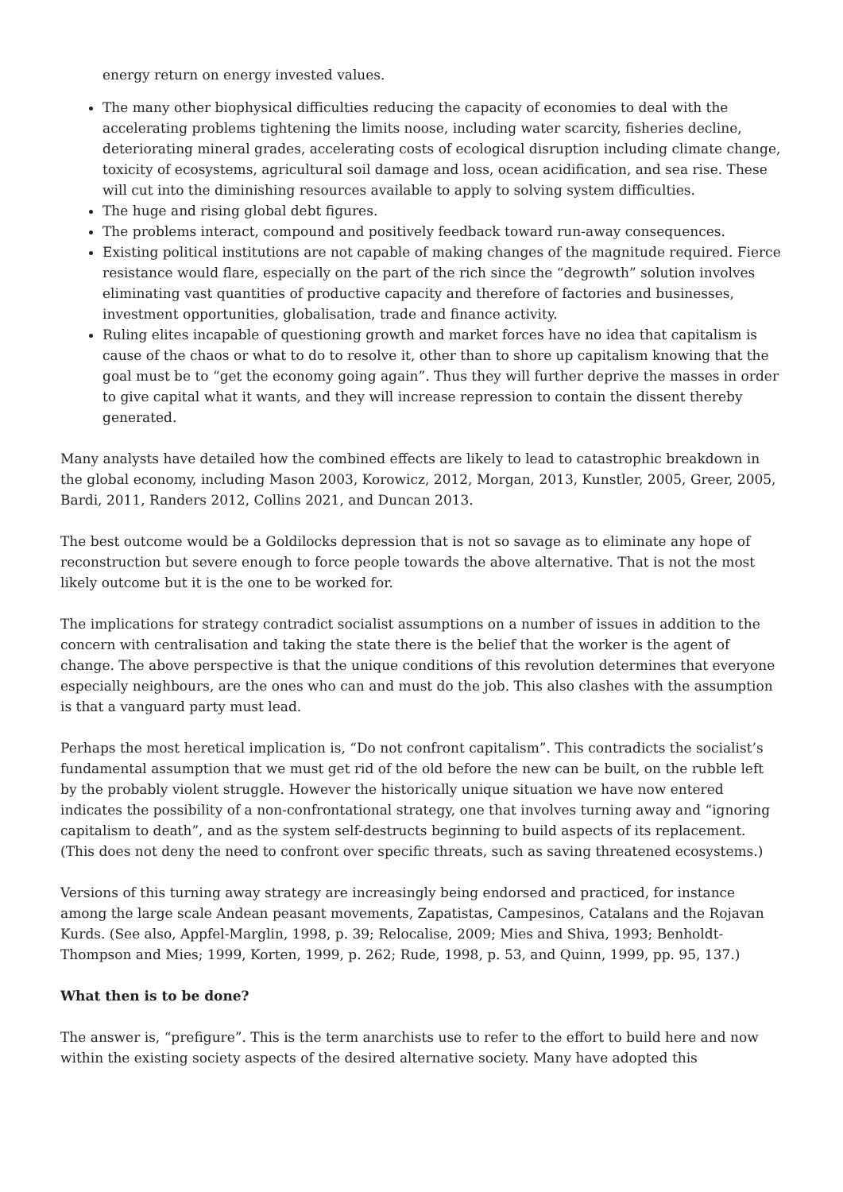energy return on energy invested values.
The many other biophysical difficulties reducing the capacity of economies to deal with the accelerating problems tightening the limits noose, including water scarcity, fisheries decline, deteriorating mineral grades, accelerating costs of ecological disruption including climate change, toxicity of ecosystems, agricultural soil damage and loss, ocean acidification, and sea rise. These will cut into the diminishing resources available to apply to solving system difficulties.
The huge and rising global debt figures.
The problems interact, compound and positively feedback toward run-away consequences.
Existing political institutions are not capable of making changes of the magnitude required. Fierce resistance would flare, especially on the part of the rich since the “degrowth” solution involves eliminating vast quantities of productive capacity and therefore of factories and businesses, investment opportunities, globalisation, trade and finance activity.
Ruling elites incapable of questioning growth and market forces have no idea that capitalism is cause of the chaos or what to do to resolve it, other than to shore up capitalism knowing that the goal must be to “get the economy going again”. Thus they will further deprive the masses in order to give capital what it wants, and they will increase repression to contain the dissent thereby generated.
Many analysts have detailed how the combined effects are likely to lead to catastrophic breakdown in the global economy, including Mason 2003, Korowicz, 2012, Morgan, 2013, Kunstler, 2005, Greer, 2005, Bardi, 2011, Randers 2012, Collins 2021, and Duncan 2013.
The best outcome would be a Goldilocks depression that is not so savage as to eliminate any hope of reconstruction but severe enough to force people towards the above alternative. That is not the most likely outcome but it is the one to be worked for.
The implications for strategy contradict socialist assumptions on a number of issues in addition to the concern with centralisation and taking the state there is the belief that the worker is the agent of change. The above perspective is that the unique conditions of this revolution determines that everyone especially neighbours, are the ones who can and must do the job. This also clashes with the assumption is that a vanguard party must lead.
Perhaps the most heretical implication is, “Do not confront capitalism”. This contradicts the socialist’s fundamental assumption that we must get rid of the old before the new can be built, on the rubble left by the probably violent struggle. However the historically unique situation we have now entered indicates the possibility of a non-confrontational strategy, one that involves turning away and “ignoring capitalism to death”, and as the system self-destructs beginning to build aspects of its replacement. (This does not deny the need to confront over specific threats, such as saving threatened ecosystems.)
Versions of this turning away strategy are increasingly being endorsed and practiced, for instance among the large scale Andean peasant movements, Zapatistas, Campesinos, Catalans and the Rojavan Kurds. (See also, Appfel-Marglin, 1998, p. 39; Relocalise, 2009; Mies and Shiva, 1993; Benholdt- Thompson and Mies; 1999, Korten, 1999, p. 262; Rude, 1998, p. 53, and Quinn, 1999, pp. 95, 137.)
What then is to be done?
The answer is, “prefigure”. This is the term anarchists use to refer to the effort to build here and now within the existing society aspects of the desired alternative society. Many have adopted this